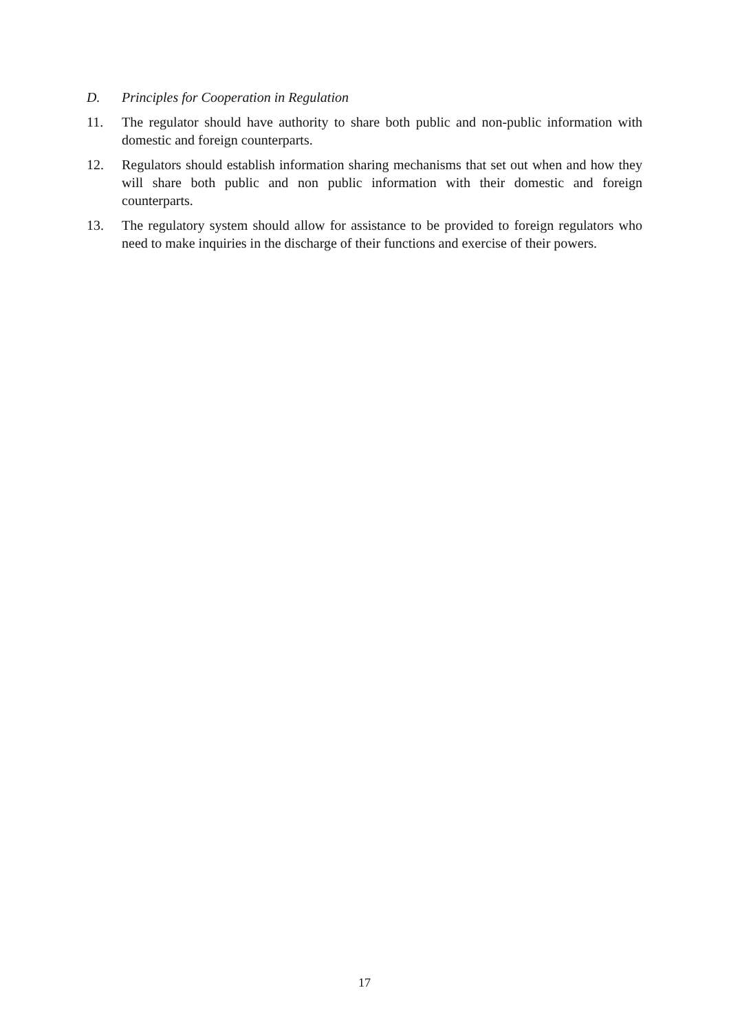D. Principles for Cooperation in Regulation
11. The regulator should have authority to share both public and non-public information with domestic and foreign counterparts.
12. Regulators should establish information sharing mechanisms that set out when and how they will share both public and non public information with their domestic and foreign counterparts.
13. The regulatory system should allow for assistance to be provided to foreign regulators who need to make inquiries in the discharge of their functions and exercise of their powers.
17